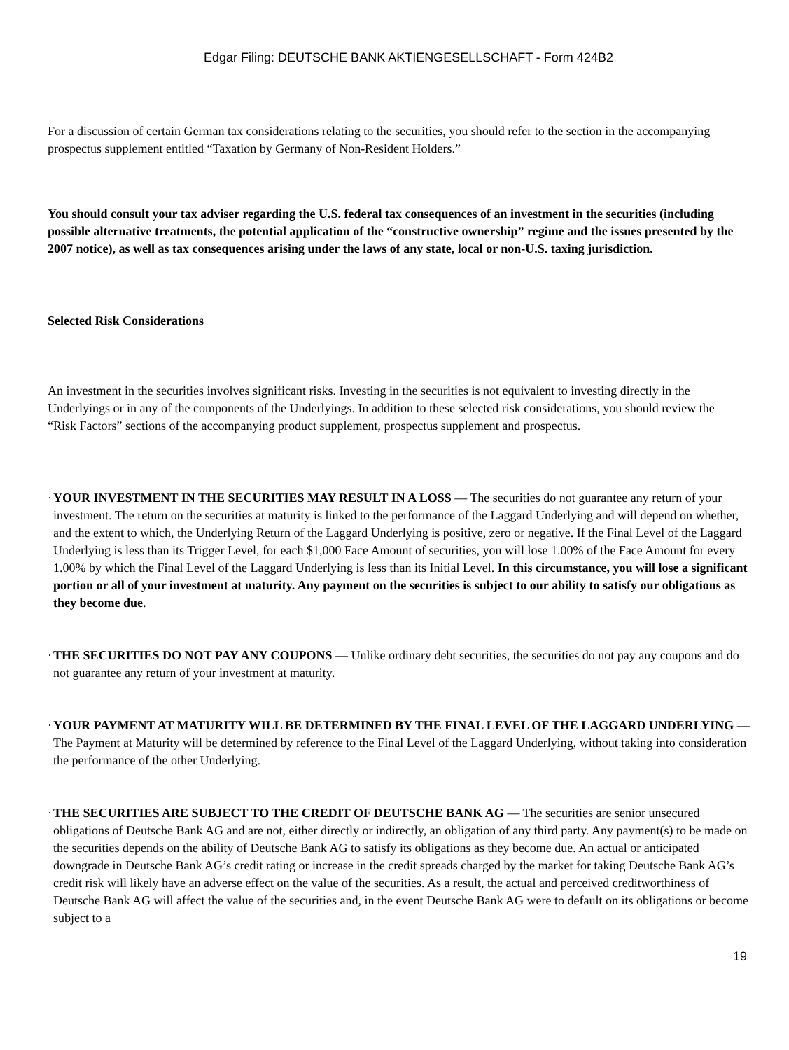Edgar Filing: DEUTSCHE BANK AKTIENGESELLSCHAFT - Form 424B2
For a discussion of certain German tax considerations relating to the securities, you should refer to the section in the accompanying prospectus supplement entitled “Taxation by Germany of Non-Resident Holders.”
You should consult your tax adviser regarding the U.S. federal tax consequences of an investment in the securities (including possible alternative treatments, the potential application of the “constructive ownership” regime and the issues presented by the 2007 notice), as well as tax consequences arising under the laws of any state, local or non-U.S. taxing jurisdiction.
Selected Risk Considerations
An investment in the securities involves significant risks. Investing in the securities is not equivalent to investing directly in the Underlyings or in any of the components of the Underlyings. In addition to these selected risk considerations, you should review the “Risk Factors” sections of the accompanying product supplement, prospectus supplement and prospectus.
·
YOUR INVESTMENT IN THE SECURITIES MAY RESULT IN A LOSS — The securities do not guarantee any return of your investment. The return on the securities at maturity is linked to the performance of the Laggard Underlying and will depend on whether, and the extent to which, the Underlying Return of the Laggard Underlying is positive, zero or negative. If the Final Level of the Laggard Underlying is less than its Trigger Level, for each $1,000 Face Amount of securities, you will lose 1.00% of the Face Amount for every 1.00% by which the Final Level of the Laggard Underlying is less than its Initial Level. In this circumstance, you will lose a significant portion or all of your investment at maturity. Any payment on the securities is subject to our ability to satisfy our obligations as they become due.
·
THE SECURITIES DO NOT PAY ANY COUPONS — Unlike ordinary debt securities, the securities do not pay any coupons and do not guarantee any return of your investment at maturity.
·
YOUR PAYMENT AT MATURITY WILL BE DETERMINED BY THE FINAL LEVEL OF THE LAGGARD UNDERLYING — The Payment at Maturity will be determined by reference to the Final Level of the Laggard Underlying, without taking into consideration the performance of the other Underlying.
·
THE SECURITIES ARE SUBJECT TO THE CREDIT OF DEUTSCHE BANK AG — The securities are senior unsecured obligations of Deutsche Bank AG and are not, either directly or indirectly, an obligation of any third party. Any payment(s) to be made on the securities depends on the ability of Deutsche Bank AG to satisfy its obligations as they become due. An actual or anticipated downgrade in Deutsche Bank AG’s credit rating or increase in the credit spreads charged by the market for taking Deutsche Bank AG’s credit risk will likely have an adverse effect on the value of the securities. As a result, the actual and perceived creditworthiness of Deutsche Bank AG will affect the value of the securities and, in the event Deutsche Bank AG were to default on its obligations or become subject to a
19